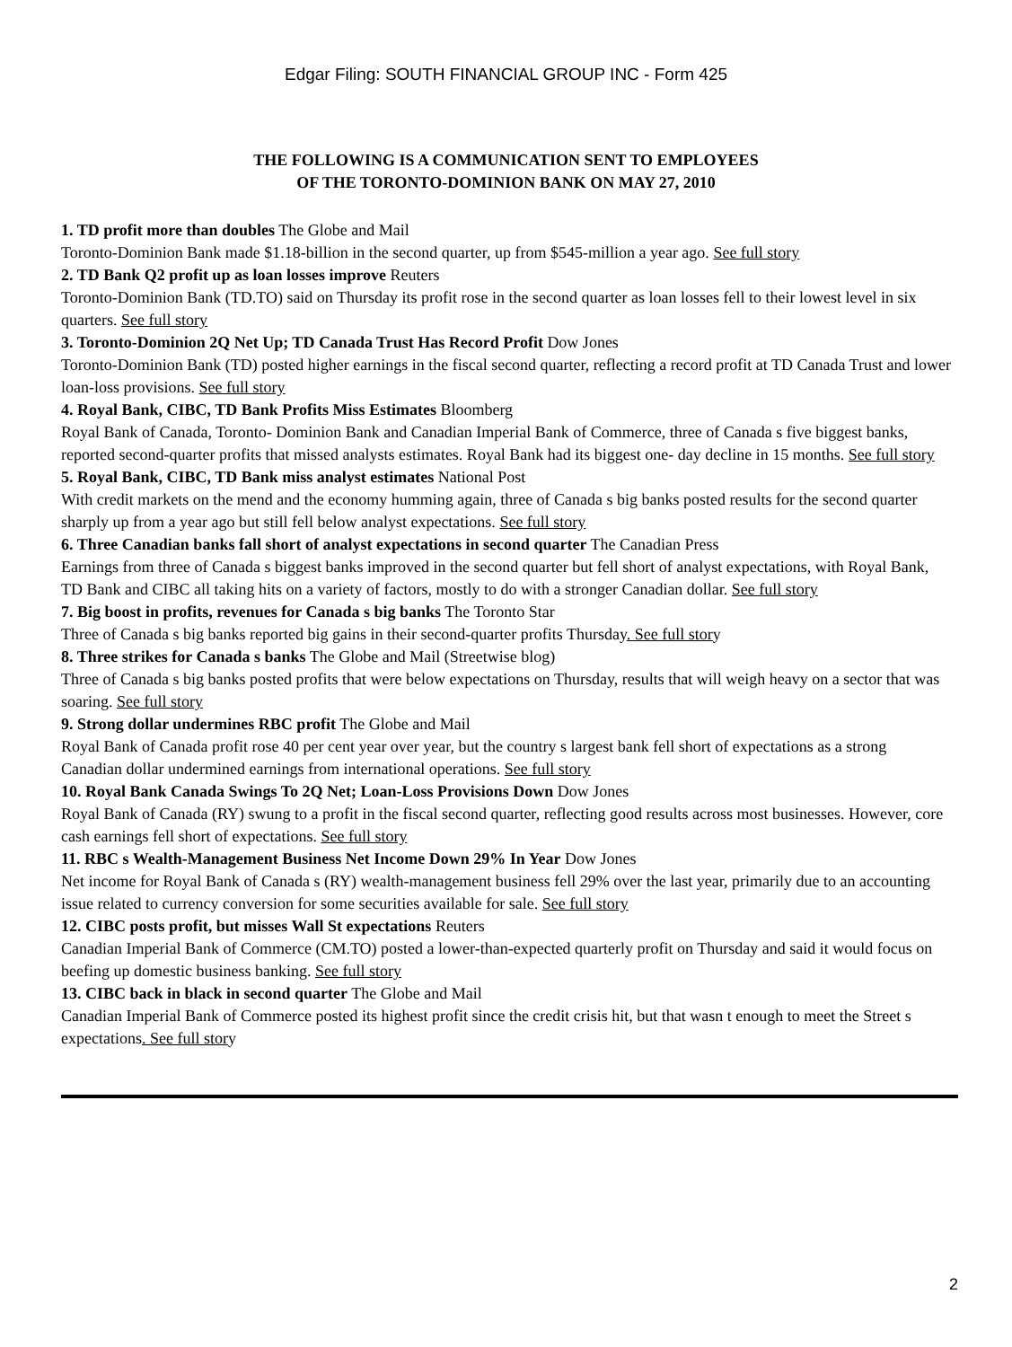Edgar Filing: SOUTH FINANCIAL GROUP INC - Form 425
THE FOLLOWING IS A COMMUNICATION SENT TO EMPLOYEES
OF THE TORONTO-DOMINION BANK ON MAY 27, 2010
1. TD profit more than doubles The Globe and Mail
Toronto-Dominion Bank made $1.18-billion in the second quarter, up from $545-million a year ago. See full story
2. TD Bank Q2 profit up as loan losses improve Reuters
Toronto-Dominion Bank (TD.TO) said on Thursday its profit rose in the second quarter as loan losses fell to their lowest level in six quarters. See full story
3. Toronto-Dominion 2Q Net Up; TD Canada Trust Has Record Profit Dow Jones
Toronto-Dominion Bank (TD) posted higher earnings in the fiscal second quarter, reflecting a record profit at TD Canada Trust and lower loan-loss provisions. See full story
4. Royal Bank, CIBC, TD Bank Profits Miss Estimates Bloomberg
Royal Bank of Canada, Toronto- Dominion Bank and Canadian Imperial Bank of Commerce, three of Canada s five biggest banks, reported second-quarter profits that missed analysts estimates. Royal Bank had its biggest one- day decline in 15 months. See full story
5. Royal Bank, CIBC, TD Bank miss analyst estimates National Post
With credit markets on the mend and the economy humming again, three of Canada s big banks posted results for the second quarter sharply up from a year ago but still fell below analyst expectations. See full story
6. Three Canadian banks fall short of analyst expectations in second quarter The Canadian Press
Earnings from three of Canada s biggest banks improved in the second quarter but fell short of analyst expectations, with Royal Bank, TD Bank and CIBC all taking hits on a variety of factors, mostly to do with a stronger Canadian dollar. See full story
7. Big boost in profits, revenues for Canada s big banks The Toronto Star
Three of Canada s big banks reported big gains in their second-quarter profits Thursday. See full story
8. Three strikes for Canada s banks The Globe and Mail (Streetwise blog)
Three of Canada s big banks posted profits that were below expectations on Thursday, results that will weigh heavy on a sector that was soaring. See full story
9. Strong dollar undermines RBC profit The Globe and Mail
Royal Bank of Canada profit rose 40 per cent year over year, but the country s largest bank fell short of expectations as a strong Canadian dollar undermined earnings from international operations. See full story
10. Royal Bank Canada Swings To 2Q Net; Loan-Loss Provisions Down Dow Jones
Royal Bank of Canada (RY) swung to a profit in the fiscal second quarter, reflecting good results across most businesses. However, core cash earnings fell short of expectations. See full story
11. RBC s Wealth-Management Business Net Income Down 29% In Year Dow Jones
Net income for Royal Bank of Canada s (RY) wealth-management business fell 29% over the last year, primarily due to an accounting issue related to currency conversion for some securities available for sale. See full story
12. CIBC posts profit, but misses Wall St expectations Reuters
Canadian Imperial Bank of Commerce (CM.TO) posted a lower-than-expected quarterly profit on Thursday and said it would focus on beefing up domestic business banking. See full story
13. CIBC back in black in second quarter The Globe and Mail
Canadian Imperial Bank of Commerce posted its highest profit since the credit crisis hit, but that wasn t enough to meet the Street s expectations. See full story
2